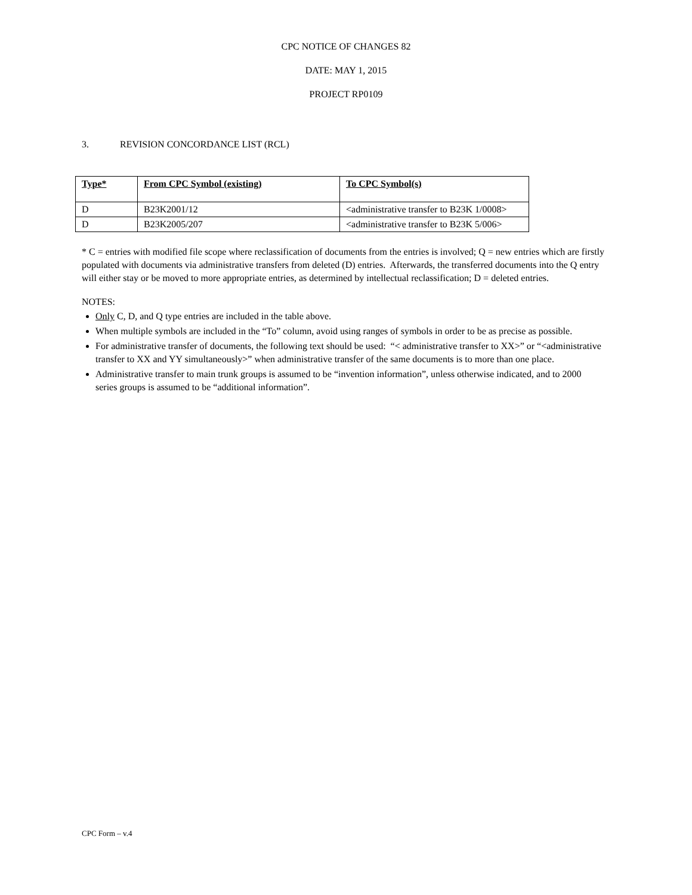CPC NOTICE OF CHANGES 82
DATE: MAY 1, 2015
PROJECT RP0109
3. REVISION CONCORDANCE LIST (RCL)
| Type* | From CPC Symbol (existing) | To CPC Symbol(s) |
| --- | --- | --- |
| D | B23K2001/12 | <administrative transfer to B23K 1/0008> |
| D | B23K2005/207 | <administrative transfer to B23K 5/006> |
* C = entries with modified file scope where reclassification of documents from the entries is involved; Q = new entries which are firstly populated with documents via administrative transfers from deleted (D) entries. Afterwards, the transferred documents into the Q entry will either stay or be moved to more appropriate entries, as determined by intellectual reclassification; D = deleted entries.
NOTES:
Only C, D, and Q type entries are included in the table above.
When multiple symbols are included in the “To” column, avoid using ranges of symbols in order to be as precise as possible.
For administrative transfer of documents, the following text should be used: “< administrative transfer to XX>” or “<administrative transfer to XX and YY simultaneously>” when administrative transfer of the same documents is to more than one place.
Administrative transfer to main trunk groups is assumed to be “invention information”, unless otherwise indicated, and to 2000 series groups is assumed to be “additional information”.
CPC Form – v.4